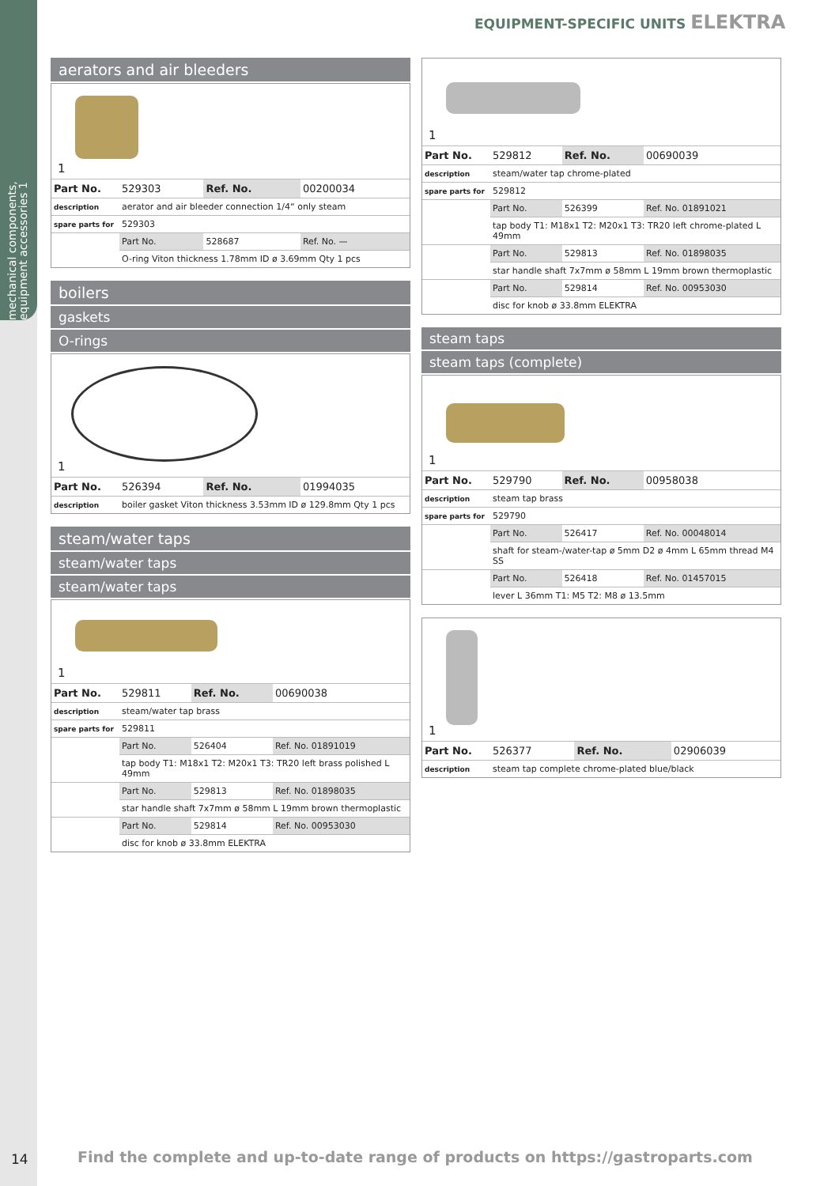mechanical components, equipment accessories 1
EQUIPMENT-SPECIFIC UNITS ELEKTRA
aerators and air bleeders
1
| Part No. | 529303 | Ref. No. | 00200034 |
| description | aerator and air bleeder connection 1/4“ only steam | | |
| spare parts for | 529303 | | |
| | Part No. | 528687 | Ref. No. — |
| | O-ring Viton thickness 1.78mm ID ø 3.69mm Qty 1 pcs | | |
boilers
gaskets
O-rings
1
| Part No. | 526394 | Ref. No. | 01994035 |
| description | boiler gasket Viton thickness 3.53mm ID ø 129.8mm Qty 1 pcs | | |
steam/water taps
steam/water taps
steam/water taps
1
| Part No. | 529811 | Ref. No. | 00690038 |
| description | steam/water tap brass | | |
| spare parts for | 529811 | | |
| | Part No. | 526404 | Ref. No. 01891019 |
| | tap body T1: M18x1 T2: M20x1 T3: TR20 left brass polished L 49mm | | |
| | Part No. | 529813 | Ref. No. 01898035 |
| | star handle shaft 7x7mm ø 58mm L 19mm brown thermoplastic | | |
| | Part No. | 529814 | Ref. No. 00953030 |
| | disc for knob ø 33.8mm ELEKTRA | | |
1
| Part No. | 529812 | Ref. No. | 00690039 |
| description | steam/water tap chrome-plated | | |
| spare parts for | 529812 | | |
| | Part No. | 526399 | Ref. No. 01891021 |
| | tap body T1: M18x1 T2: M20x1 T3: TR20 left chrome-plated L 49mm | | |
| | Part No. | 529813 | Ref. No. 01898035 |
| | star handle shaft 7x7mm ø 58mm L 19mm brown thermoplastic | | |
| | Part No. | 529814 | Ref. No. 00953030 |
| | disc for knob ø 33.8mm ELEKTRA | | |
steam taps
steam taps (complete)
1
| Part No. | 529790 | Ref. No. | 00958038 |
| description | steam tap brass | | |
| spare parts for | 529790 | | |
| | Part No. | 526417 | Ref. No. 00048014 |
| | shaft for steam-/water-tap ø 5mm D2 ø 4mm L 65mm thread M4 SS | | |
| | Part No. | 526418 | Ref. No. 01457015 |
| | lever L 36mm T1: M5 T2: M8 ø 13.5mm | | |
1
| Part No. | 526377 | Ref. No. | 02906039 |
| description | steam tap complete chrome-plated blue/black | | |
14
Find the complete and up-to-date range of products on https://gastroparts.com